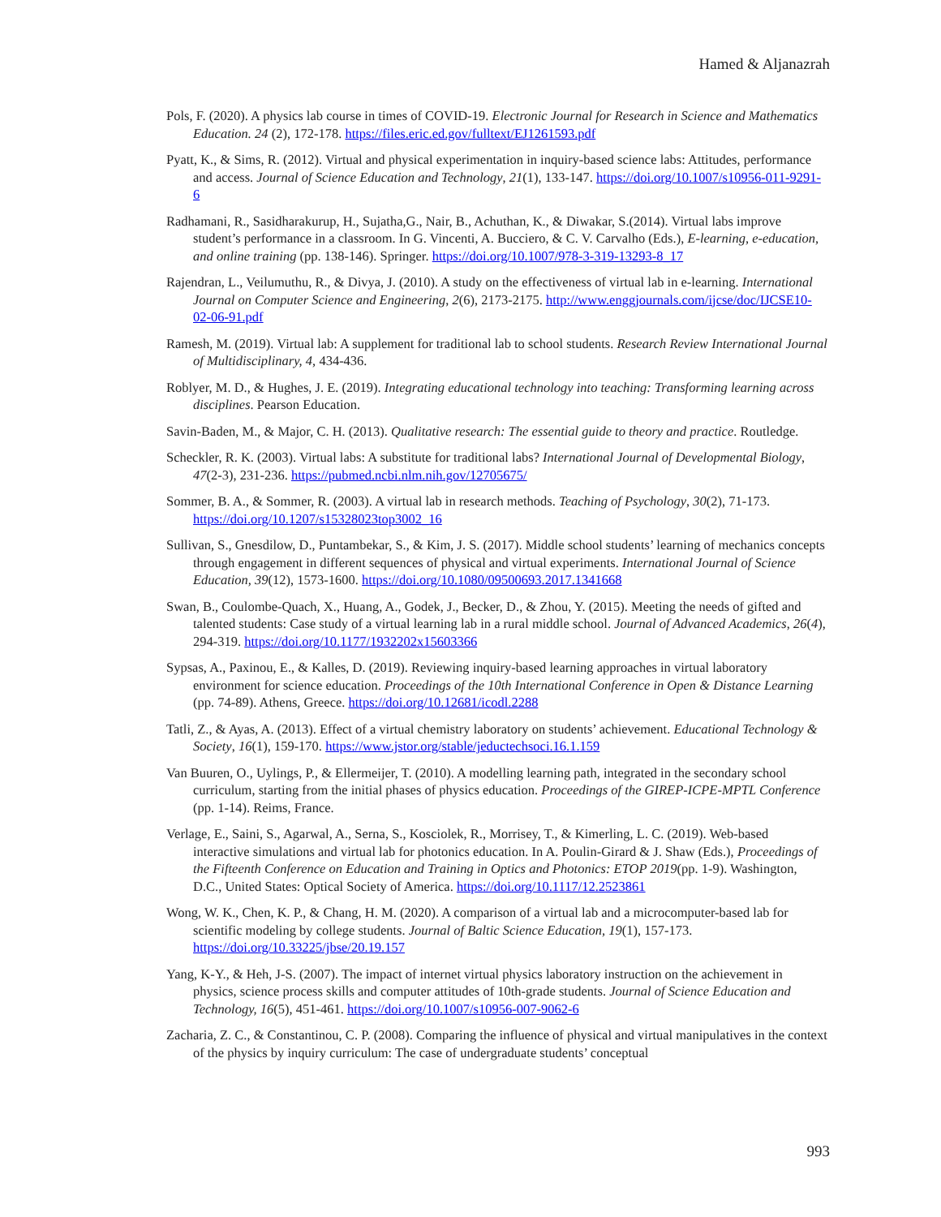Hamed & Aljanazrah
Pols, F. (2020). A physics lab course in times of COVID-19. Electronic Journal for Research in Science and Mathematics Education. 24 (2), 172-178. https://files.eric.ed.gov/fulltext/EJ1261593.pdf
Pyatt, K., & Sims, R. (2012). Virtual and physical experimentation in inquiry-based science labs: Attitudes, performance and access. Journal of Science Education and Technology, 21(1), 133-147. https://doi.org/10.1007/s10956-011-9291-6
Radhamani, R., Sasidharakurup, H., Sujatha,G., Nair, B., Achuthan, K., & Diwakar, S.(2014). Virtual labs improve student’s performance in a classroom. In G. Vincenti, A. Bucciero, & C. V. Carvalho (Eds.), E-learning, e-education, and online training (pp. 138-146). Springer. https://doi.org/10.1007/978-3-319-13293-8_17
Rajendran, L., Veilumuthu, R., & Divya, J. (2010). A study on the effectiveness of virtual lab in e-learning. International Journal on Computer Science and Engineering, 2(6), 2173-2175. http://www.enggjournals.com/ijcse/doc/IJCSE10-02-06-91.pdf
Ramesh, M. (2019). Virtual lab: A supplement for traditional lab to school students. Research Review International Journal of Multidisciplinary, 4, 434-436.
Roblyer, M. D., & Hughes, J. E. (2019). Integrating educational technology into teaching: Transforming learning across disciplines. Pearson Education.
Savin-Baden, M., & Major, C. H. (2013). Qualitative research: The essential guide to theory and practice. Routledge.
Scheckler, R. K. (2003). Virtual labs: A substitute for traditional labs? International Journal of Developmental Biology, 47(2-3), 231-236. https://pubmed.ncbi.nlm.nih.gov/12705675/
Sommer, B. A., & Sommer, R. (2003). A virtual lab in research methods. Teaching of Psychology, 30(2), 71-173. https://doi.org/10.1207/s15328023top3002_16
Sullivan, S., Gnesdilow, D., Puntambekar, S., & Kim, J. S. (2017). Middle school students’ learning of mechanics concepts through engagement in different sequences of physical and virtual experiments. International Journal of Science Education, 39(12), 1573-1600. https://doi.org/10.1080/09500693.2017.1341668
Swan, B., Coulombe-Quach, X., Huang, A., Godek, J., Becker, D., & Zhou, Y. (2015). Meeting the needs of gifted and talented students: Case study of a virtual learning lab in a rural middle school. Journal of Advanced Academics, 26(4), 294-319. https://doi.org/10.1177/1932202x15603366
Sypsas, A., Paxinou, E., & Kalles, D. (2019). Reviewing inquiry-based learning approaches in virtual laboratory environment for science education. Proceedings of the 10th International Conference in Open & Distance Learning (pp. 74-89). Athens, Greece. https://doi.org/10.12681/icodl.2288
Tatli, Z., & Ayas, A. (2013). Effect of a virtual chemistry laboratory on students’ achievement. Educational Technology & Society, 16(1), 159-170. https://www.jstor.org/stable/jeductechsoci.16.1.159
Van Buuren, O., Uylings, P., & Ellermeijer, T. (2010). A modelling learning path, integrated in the secondary school curriculum, starting from the initial phases of physics education. Proceedings of the GIREP-ICPE-MPTL Conference (pp. 1-14). Reims, France.
Verlage, E., Saini, S., Agarwal, A., Serna, S., Kosciolek, R., Morrisey, T., & Kimerling, L. C. (2019). Web-based interactive simulations and virtual lab for photonics education. In A. Poulin-Girard & J. Shaw (Eds.), Proceedings of the Fifteenth Conference on Education and Training in Optics and Photonics: ETOP 2019(pp. 1-9). Washington, D.C., United States: Optical Society of America. https://doi.org/10.1117/12.2523861
Wong, W. K., Chen, K. P., & Chang, H. M. (2020). A comparison of a virtual lab and a microcomputer-based lab for scientific modeling by college students. Journal of Baltic Science Education, 19(1), 157-173. https://doi.org/10.33225/jbse/20.19.157
Yang, K-Y., & Heh, J-S. (2007). The impact of internet virtual physics laboratory instruction on the achievement in physics, science process skills and computer attitudes of 10th-grade students. Journal of Science Education and Technology, 16(5), 451-461. https://doi.org/10.1007/s10956-007-9062-6
Zacharia, Z. C., & Constantinou, C. P. (2008). Comparing the influence of physical and virtual manipulatives in the context of the physics by inquiry curriculum: The case of undergraduate students’ conceptual
993